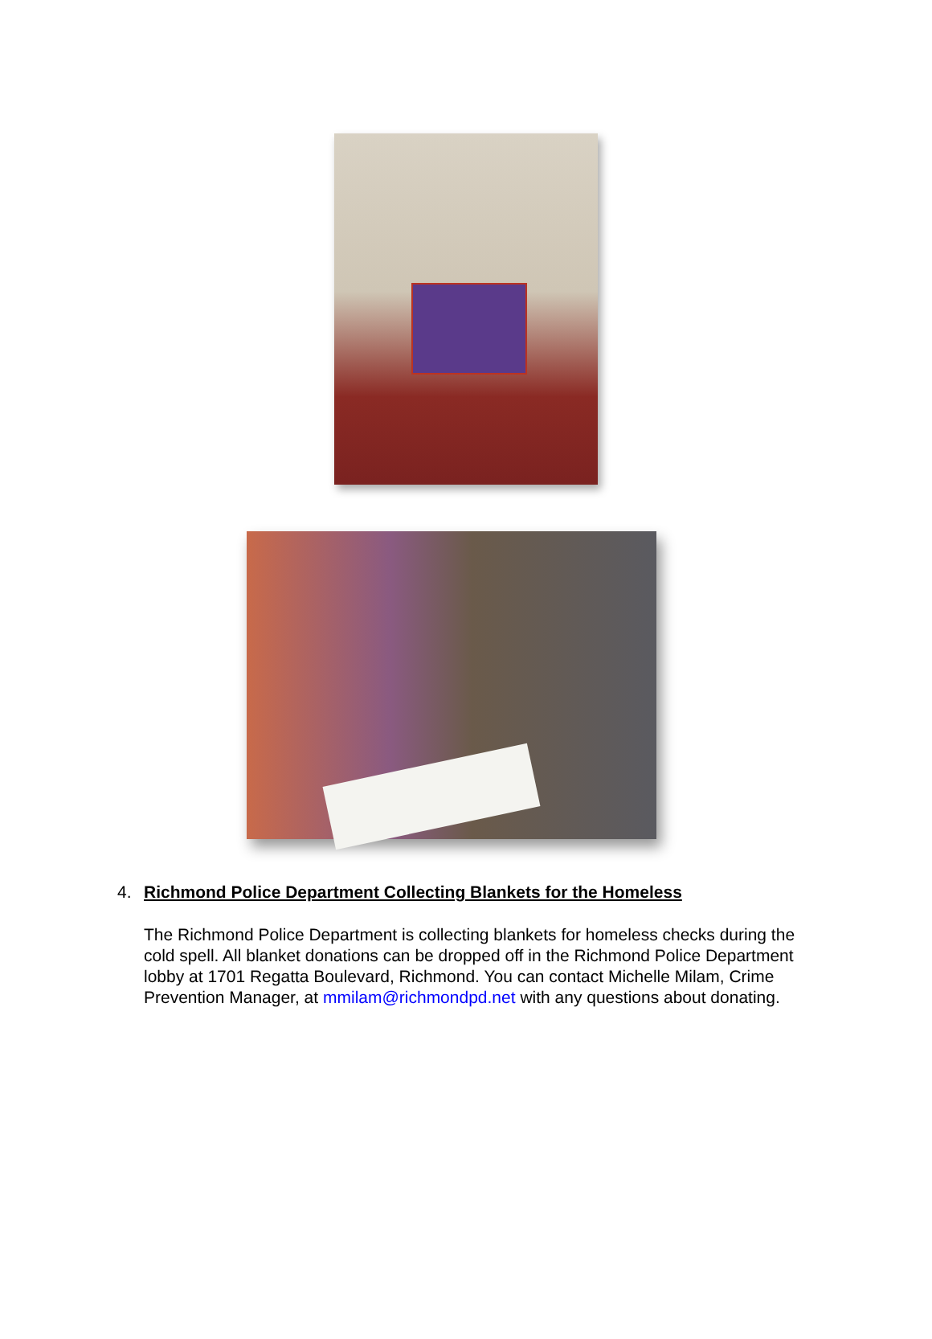4. Richmond Police Department Collecting Blankets for the Homeless
The Richmond Police Department is collecting blankets for homeless checks during the cold spell. All blanket donations can be dropped off in the Richmond Police Department lobby at 1701 Regatta Boulevard, Richmond. You can contact Michelle Milam, Crime Prevention Manager, at mmilam@richmondpd.net with any questions about donating.